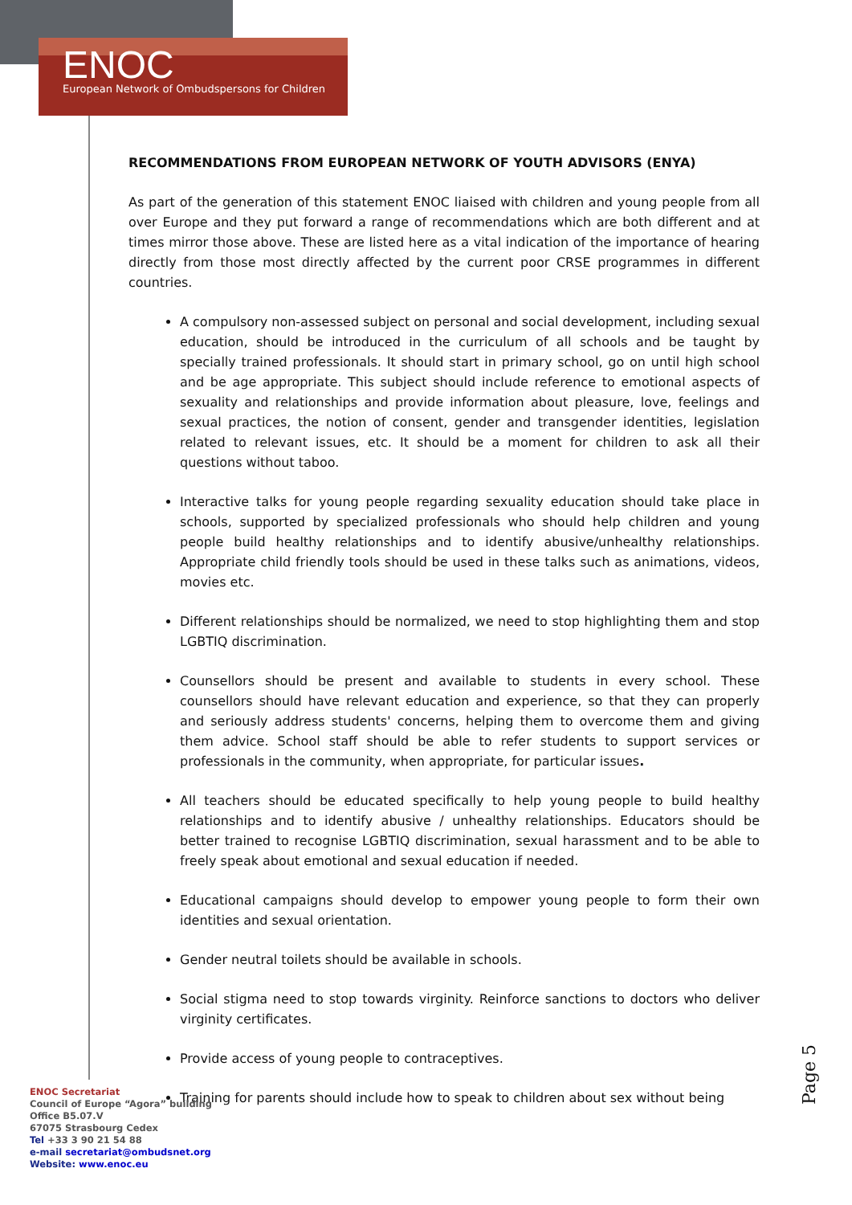ENOC
European Network of Ombudspersons for Children
RECOMMENDATIONS FROM EUROPEAN NETWORK OF YOUTH ADVISORS (ENYA)
As part of the generation of this statement ENOC liaised with children and young people from all over Europe and they put forward a range of recommendations which are both different and at times mirror those above. These are listed here as a vital indication of the importance of hearing directly from those most directly affected by the current poor CRSE programmes in different countries.
A compulsory non-assessed subject on personal and social development, including sexual education, should be introduced in the curriculum of all schools and be taught by specially trained professionals. It should start in primary school, go on until high school and be age appropriate. This subject should include reference to emotional aspects of sexuality and relationships and provide information about pleasure, love, feelings and sexual practices, the notion of consent, gender and transgender identities, legislation related to relevant issues, etc. It should be a moment for children to ask all their questions without taboo.
Interactive talks for young people regarding sexuality education should take place in schools, supported by specialized professionals who should help children and young people build healthy relationships and to identify abusive/unhealthy relationships. Appropriate child friendly tools should be used in these talks such as animations, videos, movies etc.
Different relationships should be normalized, we need to stop highlighting them and stop LGBTIQ discrimination.
Counsellors should be present and available to students in every school. These counsellors should have relevant education and experience, so that they can properly and seriously address students' concerns, helping them to overcome them and giving them advice. School staff should be able to refer students to support services or professionals in the community, when appropriate, for particular issues.
All teachers should be educated specifically to help young people to build healthy relationships and to identify abusive / unhealthy relationships. Educators should be better trained to recognise LGBTIQ discrimination, sexual harassment and to be able to freely speak about emotional and sexual education if needed.
Educational campaigns should develop to empower young people to form their own identities and sexual orientation.
Gender neutral toilets should be available in schools.
Social stigma need to stop towards virginity. Reinforce sanctions to doctors who deliver virginity certificates.
Provide access of young people to contraceptives.
Training for parents should include how to speak to children about sex without being
Page 5
ENOC Secretariat
Council of Europe “Agora” building
Office B5.07.V
67075 Strasbourg Cedex
Tel +33 3 90 21 54 88
e-mail secretariat@ombudsnet.org
Website: www.enoc.eu